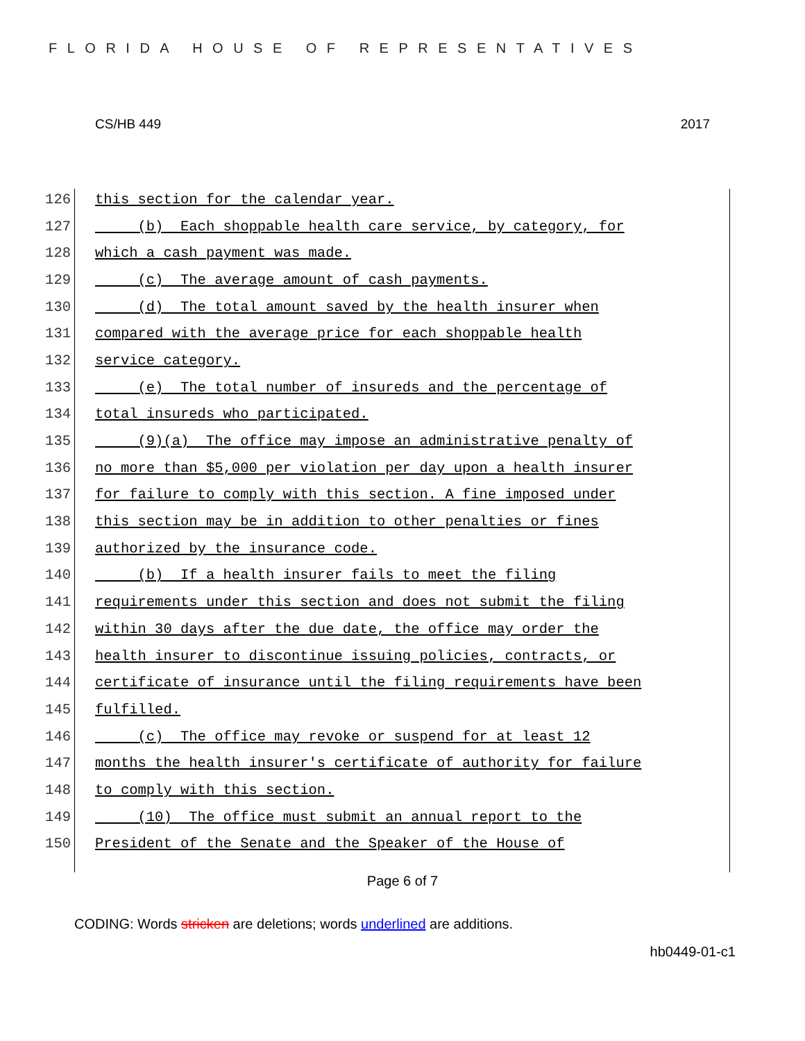FLORIDA HOUSE OF REPRESENTATIVES
CS/HB 449 2017
126 this section for the calendar year.
127 (b) Each shoppable health care service, by category, for
128 which a cash payment was made.
129 (c) The average amount of cash payments.
130 (d) The total amount saved by the health insurer when
131 compared with the average price for each shoppable health
132 service category.
133 (e) The total number of insureds and the percentage of
134 total insureds who participated.
135 (9)(a) The office may impose an administrative penalty of
136 no more than $5,000 per violation per day upon a health insurer
137 for failure to comply with this section. A fine imposed under
138 this section may be in addition to other penalties or fines
139 authorized by the insurance code.
140 (b) If a health insurer fails to meet the filing
141 requirements under this section and does not submit the filing
142 within 30 days after the due date, the office may order the
143 health insurer to discontinue issuing policies, contracts, or
144 certificate of insurance until the filing requirements have been
145 fulfilled.
146 (c) The office may revoke or suspend for at least 12
147 months the health insurer's certificate of authority for failure
148 to comply with this section.
149 (10) The office must submit an annual report to the
150 President of the Senate and the Speaker of the House of
Page 6 of 7
CODING: Words stricken are deletions; words underlined are additions.
hb0449-01-c1